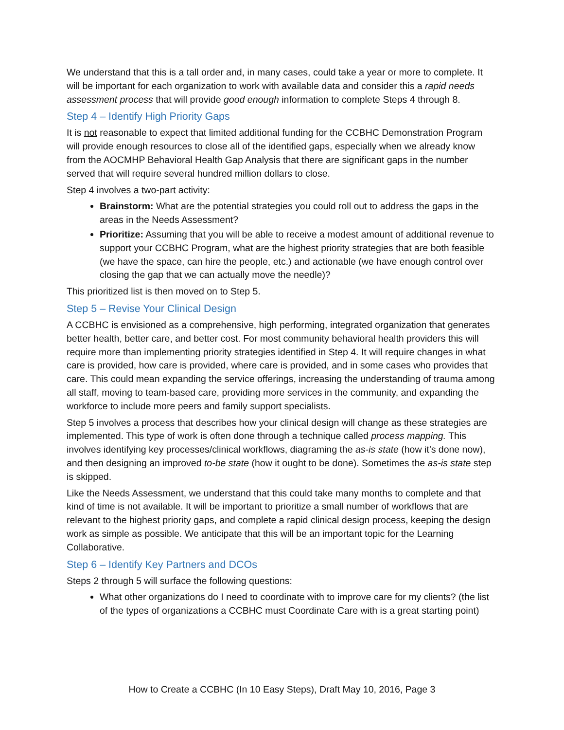We understand that this is a tall order and, in many cases, could take a year or more to complete. It will be important for each organization to work with available data and consider this a rapid needs assessment process that will provide good enough information to complete Steps 4 through 8.
Step 4 – Identify High Priority Gaps
It is not reasonable to expect that limited additional funding for the CCBHC Demonstration Program will provide enough resources to close all of the identified gaps, especially when we already know from the AOCMHP Behavioral Health Gap Analysis that there are significant gaps in the number served that will require several hundred million dollars to close.
Step 4 involves a two-part activity:
Brainstorm: What are the potential strategies you could roll out to address the gaps in the areas in the Needs Assessment?
Prioritize: Assuming that you will be able to receive a modest amount of additional revenue to support your CCBHC Program, what are the highest priority strategies that are both feasible (we have the space, can hire the people, etc.) and actionable (we have enough control over closing the gap that we can actually move the needle)?
This prioritized list is then moved on to Step 5.
Step 5 – Revise Your Clinical Design
A CCBHC is envisioned as a comprehensive, high performing, integrated organization that generates better health, better care, and better cost. For most community behavioral health providers this will require more than implementing priority strategies identified in Step 4. It will require changes in what care is provided, how care is provided, where care is provided, and in some cases who provides that care. This could mean expanding the service offerings, increasing the understanding of trauma among all staff, moving to team-based care, providing more services in the community, and expanding the workforce to include more peers and family support specialists.
Step 5 involves a process that describes how your clinical design will change as these strategies are implemented. This type of work is often done through a technique called process mapping. This involves identifying key processes/clinical workflows, diagraming the as-is state (how it’s done now), and then designing an improved to-be state (how it ought to be done). Sometimes the as-is state step is skipped.
Like the Needs Assessment, we understand that this could take many months to complete and that kind of time is not available. It will be important to prioritize a small number of workflows that are relevant to the highest priority gaps, and complete a rapid clinical design process, keeping the design work as simple as possible. We anticipate that this will be an important topic for the Learning Collaborative.
Step 6 – Identify Key Partners and DCOs
Steps 2 through 5 will surface the following questions:
What other organizations do I need to coordinate with to improve care for my clients? (the list of the types of organizations a CCBHC must Coordinate Care with is a great starting point)
How to Create a CCBHC (In 10 Easy Steps), Draft May 10, 2016, Page 3